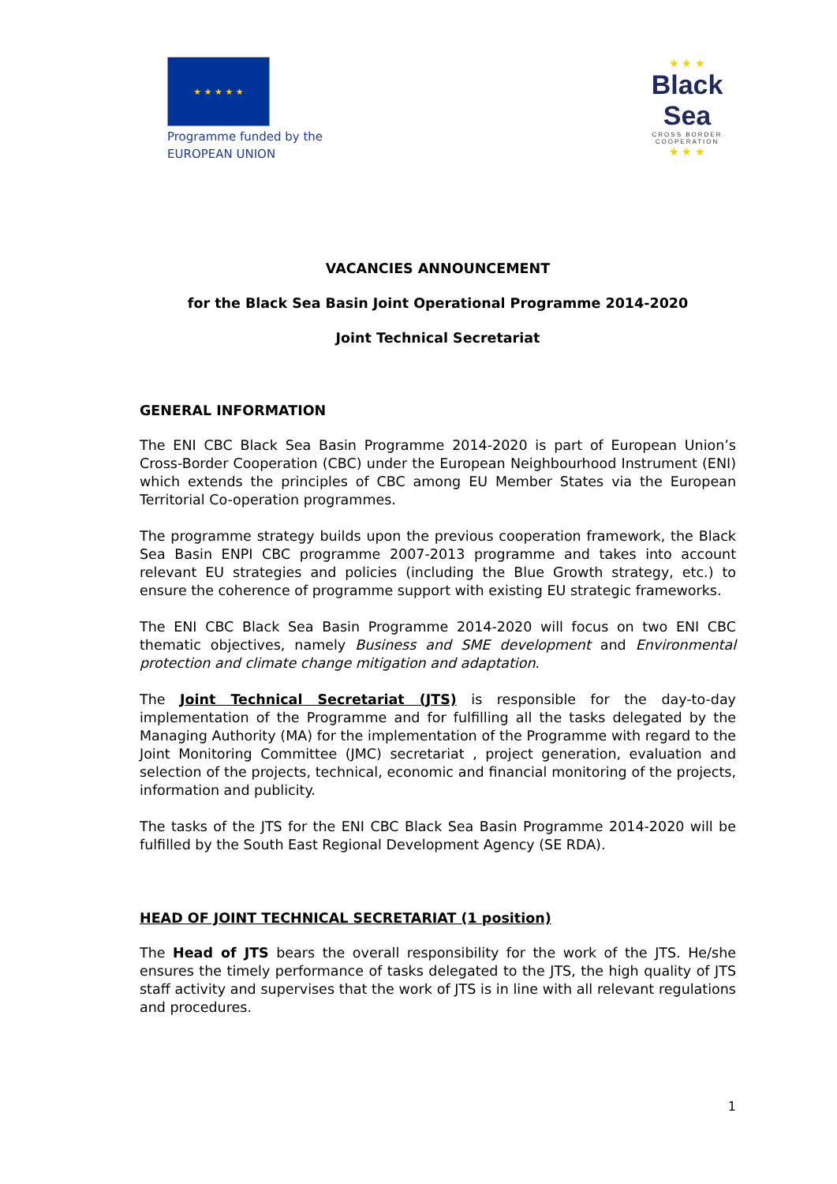★ ★ ★ ★ ★
Programme funded by the
EUROPEAN UNION
★ ★ ★
Black Sea
CROSS BORDER COOPERATION
★ ★ ★
VACANCIES ANNOUNCEMENT
for the Black Sea Basin Joint Operational Programme 2014-2020
Joint Technical Secretariat
GENERAL INFORMATION
The ENI CBC Black Sea Basin Programme 2014-2020 is part of European Union’s Cross-Border Cooperation (CBC) under the European Neighbourhood Instrument (ENI) which extends the principles of CBC among EU Member States via the European Territorial Co-operation programmes.
The programme strategy builds upon the previous cooperation framework, the Black Sea Basin ENPI CBC programme 2007-2013 programme and takes into account relevant EU strategies and policies (including the Blue Growth strategy, etc.) to ensure the coherence of programme support with existing EU strategic frameworks.
The ENI CBC Black Sea Basin Programme 2014-2020 will focus on two ENI CBC thematic objectives, namely Business and SME development and Environmental protection and climate change mitigation and adaptation.
The Joint Technical Secretariat (JTS) is responsible for the day-to-day implementation of the Programme and for fulfilling all the tasks delegated by the Managing Authority (MA) for the implementation of the Programme with regard to the Joint Monitoring Committee (JMC) secretariat , project generation, evaluation and selection of the projects, technical, economic and financial monitoring of the projects, information and publicity.
The tasks of the JTS for the ENI CBC Black Sea Basin Programme 2014-2020 will be fulfilled by the South East Regional Development Agency (SE RDA).
HEAD OF JOINT TECHNICAL SECRETARIAT (1 position)
The Head of JTS bears the overall responsibility for the work of the JTS. He/she ensures the timely performance of tasks delegated to the JTS, the high quality of JTS staff activity and supervises that the work of JTS is in line with all relevant regulations and procedures.
1